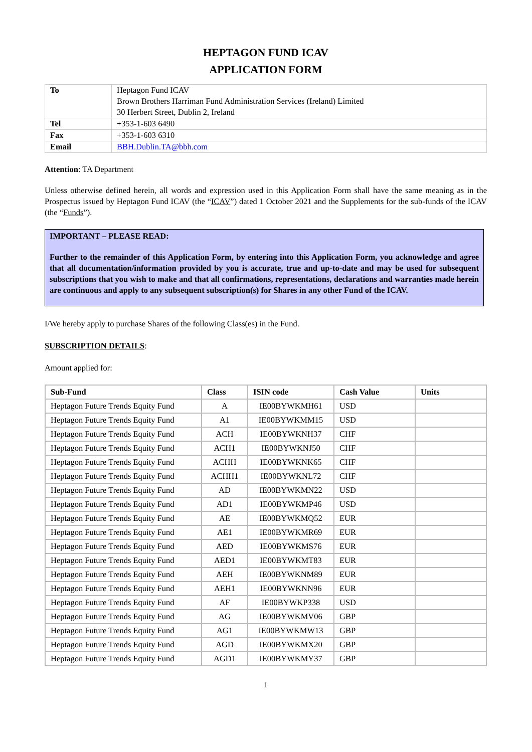HEPTAGON FUND ICAV
APPLICATION FORM
| To | Heptagon Fund ICAV Brown Brothers Harriman Fund Administration Services (Ireland) Limited 30 Herbert Street, Dublin 2, Ireland |
| Tel | +353-1-603 6490 |
| Fax | +353-1-603 6310 |
| Email | BBH.Dublin.TA@bbh.com |
Attention: TA Department
Unless otherwise defined herein, all words and expression used in this Application Form shall have the same meaning as in the Prospectus issued by Heptagon Fund ICAV (the “ICAV”) dated 1 October 2021 and the Supplements for the sub-funds of the ICAV (the “Funds”).
IMPORTANT – PLEASE READ:
Further to the remainder of this Application Form, by entering into this Application Form, you acknowledge and agree that all documentation/information provided by you is accurate, true and up-to-date and may be used for subsequent subscriptions that you wish to make and that all confirmations, representations, declarations and warranties made herein are continuous and apply to any subsequent subscription(s) for Shares in any other Fund of the ICAV.
I/We hereby apply to purchase Shares of the following Class(es) in the Fund.
SUBSCRIPTION DETAILS:
Amount applied for:
| Sub-Fund | Class | ISIN code | Cash Value | Units |
| --- | --- | --- | --- | --- |
| Heptagon Future Trends Equity Fund | A | IE00BYWKMH61 | USD | |
| Heptagon Future Trends Equity Fund | A1 | IE00BYWKMM15 | USD | |
| Heptagon Future Trends Equity Fund | ACH | IE00BYWKNH37 | CHF | |
| Heptagon Future Trends Equity Fund | ACH1 | IE00BYWKNJ50 | CHF | |
| Heptagon Future Trends Equity Fund | ACHH | IE00BYWKNK65 | CHF | |
| Heptagon Future Trends Equity Fund | ACHH1 | IE00BYWKNL72 | CHF | |
| Heptagon Future Trends Equity Fund | AD | IE00BYWKMN22 | USD | |
| Heptagon Future Trends Equity Fund | AD1 | IE00BYWKMP46 | USD | |
| Heptagon Future Trends Equity Fund | AE | IE00BYWKMQ52 | EUR | |
| Heptagon Future Trends Equity Fund | AE1 | IE00BYWKMR69 | EUR | |
| Heptagon Future Trends Equity Fund | AED | IE00BYWKMS76 | EUR | |
| Heptagon Future Trends Equity Fund | AED1 | IE00BYWKMT83 | EUR | |
| Heptagon Future Trends Equity Fund | AEH | IE00BYWKNM89 | EUR | |
| Heptagon Future Trends Equity Fund | AEH1 | IE00BYWKNN96 | EUR | |
| Heptagon Future Trends Equity Fund | AF | IE00BYWKP338 | USD | |
| Heptagon Future Trends Equity Fund | AG | IE00BYWKMV06 | GBP | |
| Heptagon Future Trends Equity Fund | AG1 | IE00BYWKMW13 | GBP | |
| Heptagon Future Trends Equity Fund | AGD | IE00BYWKMX20 | GBP | |
| Heptagon Future Trends Equity Fund | AGD1 | IE00BYWKMY37 | GBP | |
1